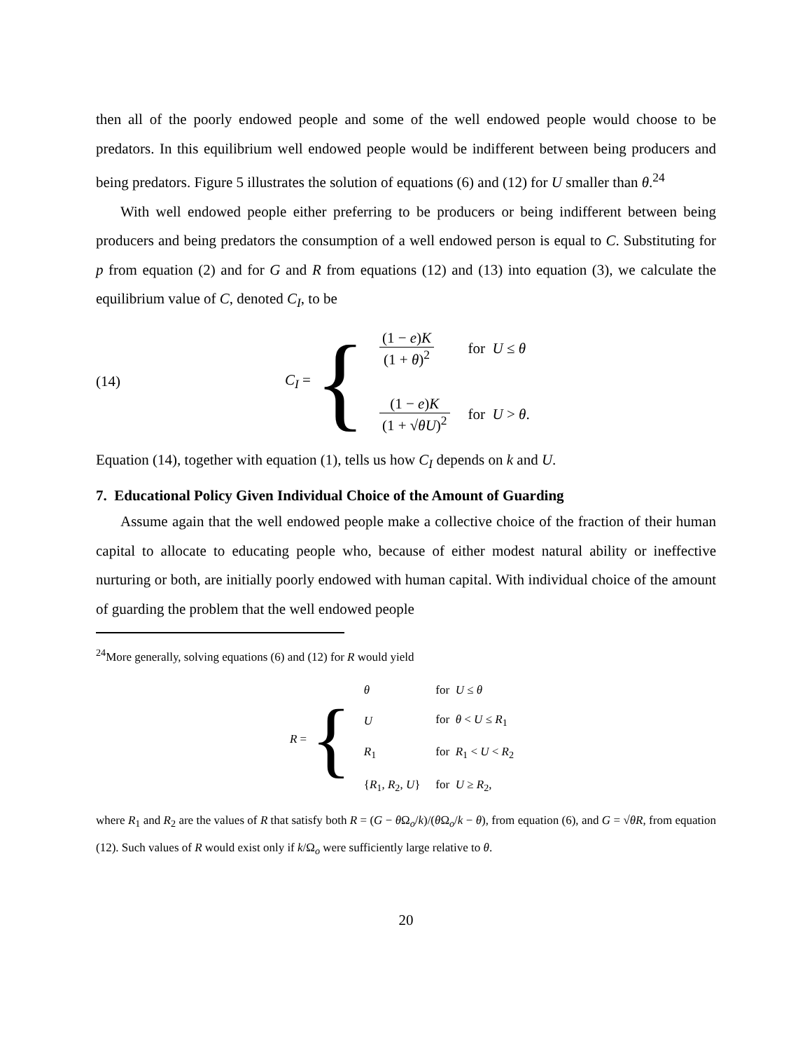then all of the poorly endowed people and some of the well endowed people would choose to be predators. In this equilibrium well endowed people would be indifferent between being producers and being predators. Figure 5 illustrates the solution of equations (6) and (12) for U smaller than θ.<sup>24</sup>
With well endowed people either preferring to be producers or being indifferent between being producers and being predators the consumption of a well endowed person is equal to C. Substituting for p from equation (2) and for G and R from equations (12) and (13) into equation (3), we calculate the equilibrium value of C, denoted C<sub>I</sub>, to be
(14) C<sub>I</sub> =
{
| (1 − e ) K (1 + θ )<sup>2</sup> | for U ≤ θ |
| (1 − e ) K (1 + √ θU )<sup>2</sup> | for U > θ . |
Equation (14), together with equation (1), tells us how C<sub>I</sub> depends on k and U.
7. Educational Policy Given Individual Choice of the Amount of Guarding
Assume again that the well endowed people make a collective choice of the fraction of their human capital to allocate to educating people who, because of either modest natural ability or ineffective nurturing or both, are initially poorly endowed with human capital. With individual choice of the amount of guarding the problem that the well endowed people
<sup>24</sup> More generally, solving equations (6) and (12) for R would yield
R =
{
| θ | for U ≤ θ |
| U | for θ < U ≤ R<sub>1</sub> |
| R<sub>1</sub> | for R<sub>1</sub> < U < R<sub>2</sub> |
| { R<sub>1</sub>, R<sub>2</sub>, U } | for U ≥ R<sub>2</sub>, |
where R<sub>1</sub> and R<sub>2</sub> are the values of R that satisfy both R = (G − θ Ω<sub>o</sub>/k)/(θ Ω<sub>o</sub>/k − θ), from equation (6), and G = √θR, from equation (12). Such values of R would exist only if k/Ω<sub>o</sub> were sufficiently large relative to θ.
20